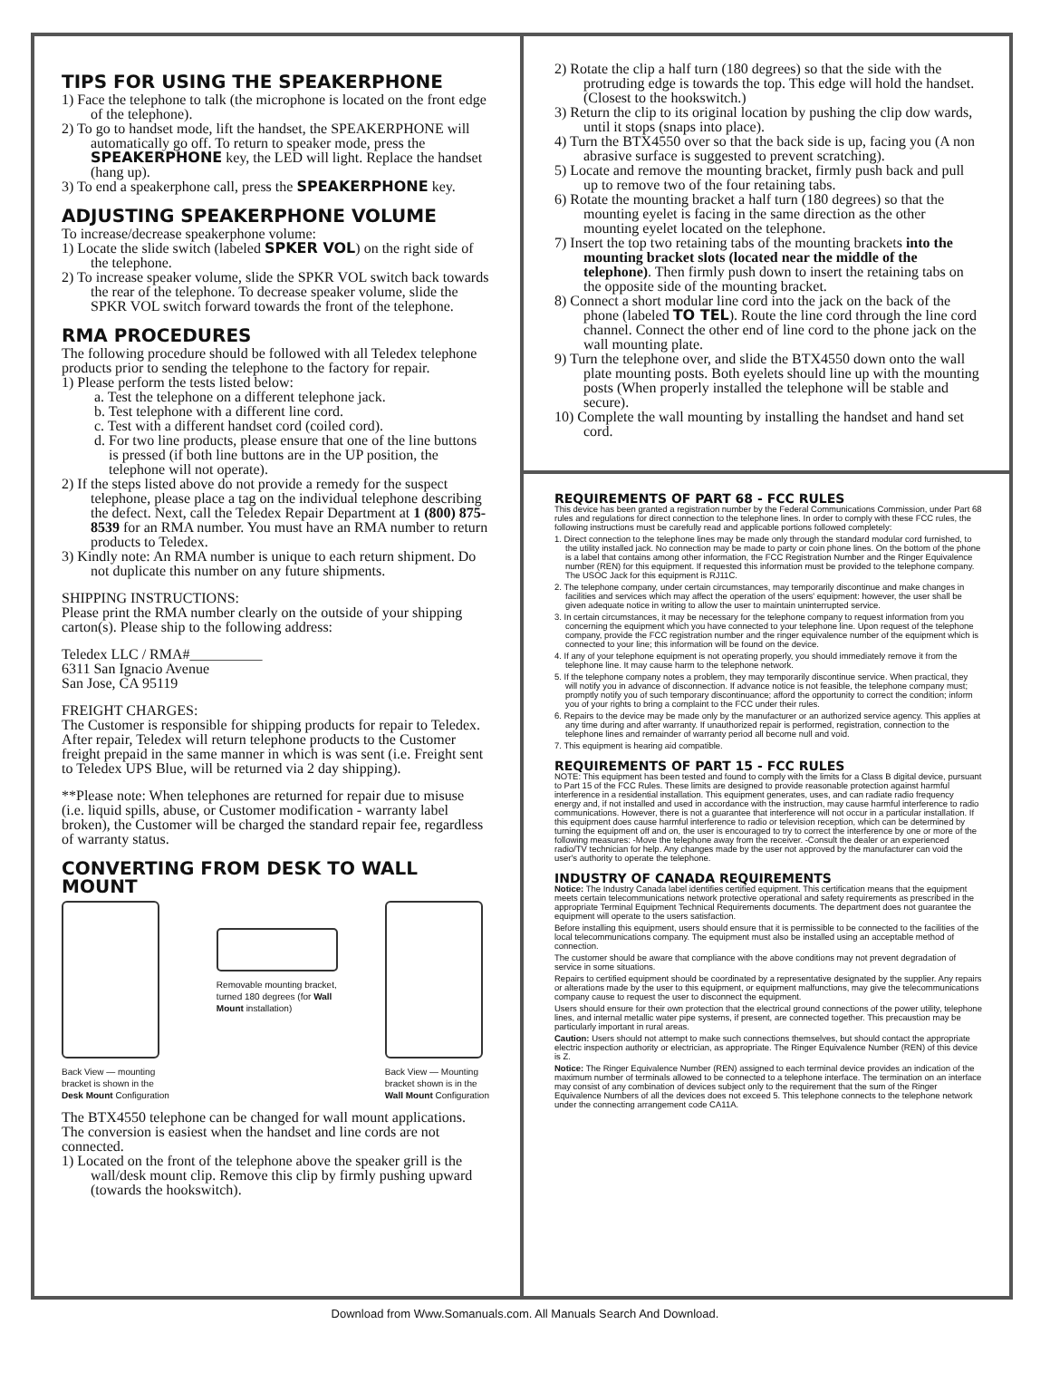TIPS FOR USING THE SPEAKERPHONE
1) Face the telephone to talk (the microphone is located on the front edge of the telephone).
2) To go to handset mode, lift the handset, the SPEAKERPHONE will automatically go off. To return to speaker mode, press the SPEAKERPHONE key, the LED will light. Replace the handset (hang up).
3) To end a speakerphone call, press the SPEAKERPHONE key.
ADJUSTING SPEAKERPHONE VOLUME
To increase/decrease speakerphone volume:
1) Locate the slide switch (labeled SPKER VOL) on the right side of the telephone.
2) To increase speaker volume, slide the SPKR VOL switch back towards the rear of the telephone. To decrease speaker volume, slide the SPKR VOL switch forward towards the front of the telephone.
RMA PROCEDURES
The following procedure should be followed with all Teledex telephone products prior to sending the telephone to the factory for repair.
1) Please perform the tests listed below:
a. Test the telephone on a different telephone jack.
b. Test telephone with a different line cord.
c. Test with a different handset cord (coiled cord).
d. For two line products, please ensure that one of the line buttons is pressed (if both line buttons are in the UP position, the telephone will not operate).
2) If the steps listed above do not provide a remedy for the suspect telephone, please place a tag on the individual telephone describing the defect. Next, call the Teledex Repair Department at 1 (800) 875-8539 for an RMA number. You must have an RMA number to return products to Teledex.
3) Kindly note: An RMA number is unique to each return shipment. Do not duplicate this number on any future shipments.
SHIPPING INSTRUCTIONS:
Please print the RMA number clearly on the outside of your shipping carton(s). Please ship to the following address:
Teledex LLC / RMA#__________
6311 San Ignacio Avenue
San Jose, CA 95119
FREIGHT CHARGES:
The Customer is responsible for shipping products for repair to Teledex. After repair, Teledex will return telephone products to the Customer freight prepaid in the same manner in which is was sent (i.e. Freight sent to Teledex UPS Blue, will be returned via 2 day shipping).
**Please note: When telephones are returned for repair due to misuse (i.e. liquid spills, abuse, or Customer modification - warranty label broken), the Customer will be charged the standard repair fee, regardless of warranty status.
CONVERTING FROM DESK TO WALL MOUNT
Back View — mounting
bracket is shown in the
Desk Mount Configuration
Removable mounting bracket,
turned 180 degrees (for Wall
Mount installation)
Back View — Mounting
bracket shown is in the
Wall Mount Configuration
The BTX4550 telephone can be changed for wall mount applications. The conversion is easiest when the handset and line cords are not connected.
1) Located on the front of the telephone above the speaker grill is the wall/desk mount clip. Remove this clip by firmly pushing upward (towards the hookswitch).
2) Rotate the clip a half turn (180 degrees) so that the side with the protruding edge is towards the top. This edge will hold the handset. (Closest to the hookswitch.)
3) Return the clip to its original location by pushing the clip dow wards, until it stops (snaps into place).
4) Turn the BTX4550 over so that the back side is up, facing you (A non abrasive surface is suggested to prevent scratching).
5) Locate and remove the mounting bracket, firmly push back and pull up to remove two of the four retaining tabs.
6) Rotate the mounting bracket a half turn (180 degrees) so that the mounting eyelet is facing in the same direction as the other mounting eyelet located on the telephone.
7) Insert the top two retaining tabs of the mounting brackets into the mounting bracket slots (located near the middle of the telephone). Then firmly push down to insert the retaining tabs on the opposite side of the mounting bracket.
8) Connect a short modular line cord into the jack on the back of the phone (labeled TO TEL). Route the line cord through the line cord channel. Connect the other end of line cord to the phone jack on the wall mounting plate.
9) Turn the telephone over, and slide the BTX4550 down onto the wall plate mounting posts. Both eyelets should line up with the mounting posts (When properly installed the telephone will be stable and secure).
10) Complete the wall mounting by installing the handset and hand set cord.
REQUIREMENTS OF PART 68 - FCC RULES
This device has been granted a registration number by the Federal Communications Commission, under Part 68 rules and regulations for direct connection to the telephone lines. In order to comply with these FCC rules, the following instructions must be carefully read and applicable portions followed completely:
1. Direct connection to the telephone lines may be made only through the standard modular cord furnished, to the utility installed jack. No connection may be made to party or coin phone lines. On the bottom of the phone is a label that contains among other information, the FCC Registration Number and the Ringer Equivalence number (REN) for this equipment. If requested this information must be provided to the telephone company. The USOC Jack for this equipment is RJ11C.
2. The telephone company, under certain circumstances, may temporarily discontinue and make changes in facilities and services which may affect the operation of the users' equipment: however, the user shall be given adequate notice in writing to allow the user to maintain uninterrupted service.
3. In certain circumstances, it may be necessary for the telephone company to request information from you concerning the equipment which you have connected to your telephone line. Upon request of the telephone company, provide the FCC registration number and the ringer equivalence number of the equipment which is connected to your line; this information will be found on the device.
4. If any of your telephone equipment is not operating properly, you should immediately remove it from the telephone line. It may cause harm to the telephone network.
5. If the telephone company notes a problem, they may temporarily discontinue service. When practical, they will notify you in advance of disconnection. If advance notice is not feasible, the telephone company must; promptly notify you of such temporary discontinuance; afford the opportunity to correct the condition; inform you of your rights to bring a complaint to the FCC under their rules.
6. Repairs to the device may be made only by the manufacturer or an authorized service agency. This applies at any time during and after warranty. If unauthorized repair is performed, registration, connection to the telephone lines and remainder of warranty period all become null and void.
7. This equipment is hearing aid compatible.
REQUIREMENTS OF PART 15 - FCC RULES
NOTE: This equipment has been tested and found to comply with the limits for a Class B digital device, pursuant to Part 15 of the FCC Rules. These limits are designed to provide reasonable protection against harmful interference in a residential installation. This equipment generates, uses, and can radiate radio frequency energy and, if not installed and used in accordance with the instruction, may cause harmful interference to radio communications. However, there is not a guarantee that interference will not occur in a particular installation. If this equipment does cause harmful interference to radio or television reception, which can be determined by turning the equipment off and on, the user is encouraged to try to correct the interference by one or more of the following measures: -Move the telephone away from the receiver. -Consult the dealer or an experienced radio/TV technician for help. Any changes made by the user not approved by the manufacturer can void the user's authority to operate the telephone.
INDUSTRY OF CANADA REQUIREMENTS
Notice: The Industry Canada label identifies certified equipment. This certification means that the equipment meets certain telecommunications network protective operational and safety requirements as prescribed in the appropriate Terminal Equipment Technical Requirements documents. The department does not guarantee the equipment will operate to the users satisfaction.
Before installing this equipment, users should ensure that it is permissible to be connected to the facilities of the local telecommunications company. The equipment must also be installed using an acceptable method of connection.
The customer should be aware that compliance with the above conditions may not prevent degradation of service in some situations.
Repairs to certified equipment should be coordinated by a representative designated by the supplier. Any repairs or alterations made by the user to this equipment, or equipment malfunctions, may give the telecommunications company cause to request the user to disconnect the equipment.
Users should ensure for their own protection that the electrical ground connections of the power utility, telephone lines, and internal metallic water pipe systems, if present, are connected together. This precaustion may be particularly important in rural areas.
Caution: Users should not attempt to make such connections themselves, but should contact the appropriate electric inspection authority or electrician, as appropriate. The Ringer Equivalence Number (REN) of this device is Z.
Notice: The Ringer Equivalence Number (REN) assigned to each terminal device provides an indication of the maximum number of terminals allowed to be connected to a telephone interface. The termination on an interface may consist of any combination of devices subject only to the requirement that the sum of the Ringer Equivalence Numbers of all the devices does not exceed 5. This telephone connects to the telephone network under the connecting arrangement code CA11A.
Download from Www.Somanuals.com. All Manuals Search And Download.